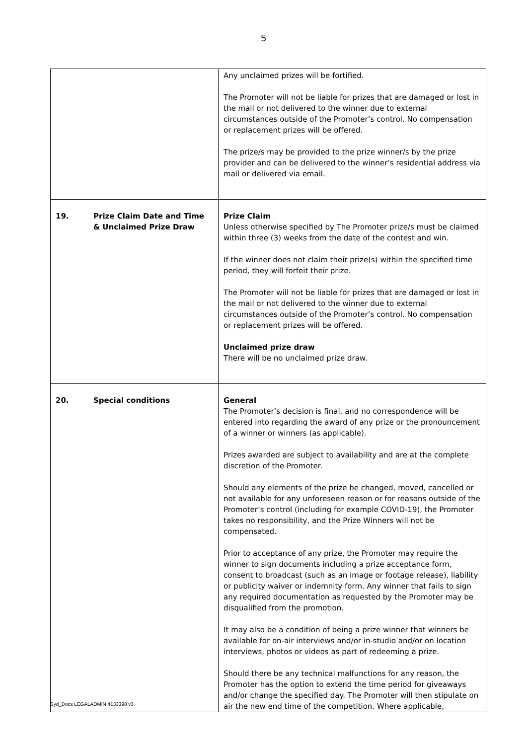5
| | Any unclaimed prizes will be fortified. The Promoter will not be liable for prizes that are damaged or lost in the mail or not delivered to the winner due to external circumstances outside of the Promoter’s control. No compensation or replacement prizes will be offered. The prize/s may be provided to the prize winner/s by the prize provider and can be delivered to the winner’s residential address via mail or delivered via email. |
| 19. Prize Claim Date and Time & Unclaimed Prize Draw | Prize Claim Unless otherwise specified by The Promoter prize/s must be claimed within three (3) weeks from the date of the contest and win. If the winner does not claim their prize(s) within the specified time period, they will forfeit their prize. The Promoter will not be liable for prizes that are damaged or lost in the mail or not delivered to the winner due to external circumstances outside of the Promoter’s control. No compensation or replacement prizes will be offered. Unclaimed prize draw There will be no unclaimed prize draw. |
| 20. Special conditions | General The Promoter’s decision is final, and no correspondence will be entered into regarding the award of any prize or the pronouncement of a winner or winners (as applicable). Prizes awarded are subject to availability and are at the complete discretion of the Promoter. Should any elements of the prize be changed, moved, cancelled or not available for any unforeseen reason or for reasons outside of the Promoter’s control (including for example COVID-19), the Promoter takes no responsibility, and the Prize Winners will not be compensated. Prior to acceptance of any prize, the Promoter may require the winner to sign documents including a prize acceptance form, consent to broadcast (such as an image or footage release), liability or publicity waiver or indemnity form. Any winner that fails to sign any required documentation as requested by the Promoter may be disqualified from the promotion. It may also be a condition of being a prize winner that winners be available for on-air interviews and/or in-studio and/or on location interviews, photos or videos as part of redeeming a prize. Should there be any technical malfunctions for any reason, the Promoter has the option to extend the time period for giveaways and/or change the specified day. The Promoter will then stipulate on air the new end time of the competition. Where applicable, |
Syd_Docs LEGALADMIN 4133398 v3